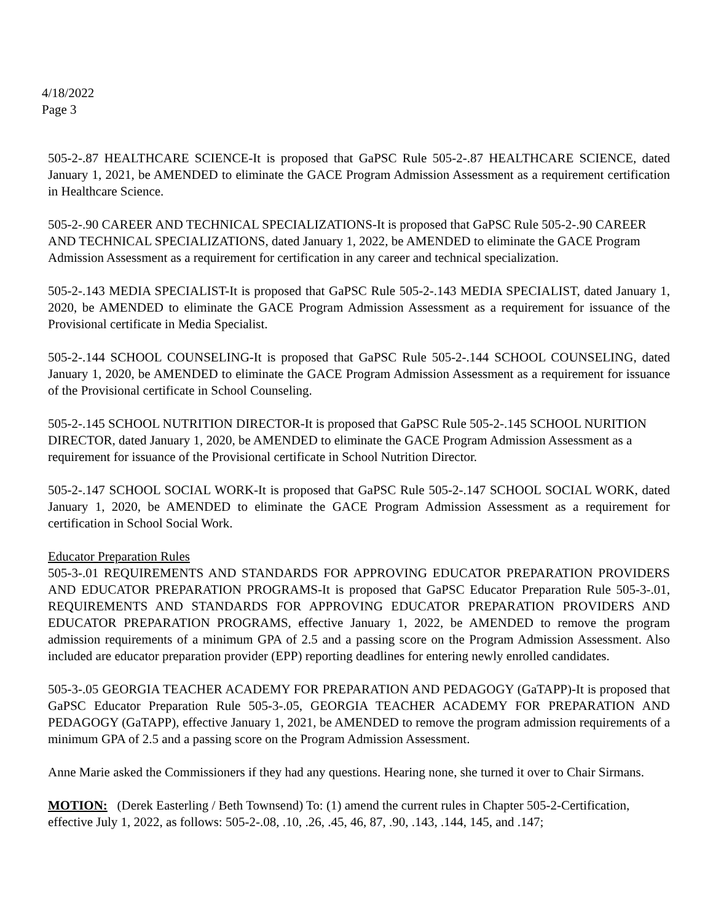4/18/2022
Page 3
505-2-.87 HEALTHCARE SCIENCE-It is proposed that GaPSC Rule 505-2-.87 HEALTHCARE SCIENCE, dated January 1, 2021, be AMENDED to eliminate the GACE Program Admission Assessment as a requirement certification in Healthcare Science.
505-2-.90 CAREER AND TECHNICAL SPECIALIZATIONS-It is proposed that GaPSC Rule 505-2-.90 CAREER AND TECHNICAL SPECIALIZATIONS, dated January 1, 2022, be AMENDED to eliminate the GACE Program Admission Assessment as a requirement for certification in any career and technical specialization.
505-2-.143 MEDIA SPECIALIST-It is proposed that GaPSC Rule 505-2-.143 MEDIA SPECIALIST, dated January 1, 2020, be AMENDED to eliminate the GACE Program Admission Assessment as a requirement for issuance of the Provisional certificate in Media Specialist.
505-2-.144 SCHOOL COUNSELING-It is proposed that GaPSC Rule 505-2-.144 SCHOOL COUNSELING, dated January 1, 2020, be AMENDED to eliminate the GACE Program Admission Assessment as a requirement for issuance of the Provisional certificate in School Counseling.
505-2-.145 SCHOOL NUTRITION DIRECTOR-It is proposed that GaPSC Rule 505-2-.145 SCHOOL NURITION DIRECTOR, dated January 1, 2020, be AMENDED to eliminate the GACE Program Admission Assessment as a requirement for issuance of the Provisional certificate in School Nutrition Director.
505-2-.147 SCHOOL SOCIAL WORK-It is proposed that GaPSC Rule 505-2-.147 SCHOOL SOCIAL WORK, dated January 1, 2020, be AMENDED to eliminate the GACE Program Admission Assessment as a requirement for certification in School Social Work.
Educator Preparation Rules
505-3-.01 REQUIREMENTS AND STANDARDS FOR APPROVING EDUCATOR PREPARATION PROVIDERS AND EDUCATOR PREPARATION PROGRAMS-It is proposed that GaPSC Educator Preparation Rule 505-3-.01, REQUIREMENTS AND STANDARDS FOR APPROVING EDUCATOR PREPARATION PROVIDERS AND EDUCATOR PREPARATION PROGRAMS, effective January 1, 2022, be AMENDED to remove the program admission requirements of a minimum GPA of 2.5 and a passing score on the Program Admission Assessment. Also included are educator preparation provider (EPP) reporting deadlines for entering newly enrolled candidates.
505-3-.05 GEORGIA TEACHER ACADEMY FOR PREPARATION AND PEDAGOGY (GaTAPP)-It is proposed that GaPSC Educator Preparation Rule 505-3-.05, GEORGIA TEACHER ACADEMY FOR PREPARATION AND PEDAGOGY (GaTAPP), effective January 1, 2021, be AMENDED to remove the program admission requirements of a minimum GPA of 2.5 and a passing score on the Program Admission Assessment.
Anne Marie asked the Commissioners if they had any questions. Hearing none, she turned it over to Chair Sirmans.
MOTION: (Derek Easterling / Beth Townsend) To: (1) amend the current rules in Chapter 505-2-Certification, effective July 1, 2022, as follows: 505-2-.08, .10, .26, .45, 46, 87, .90, .143, .144, 145, and .147;